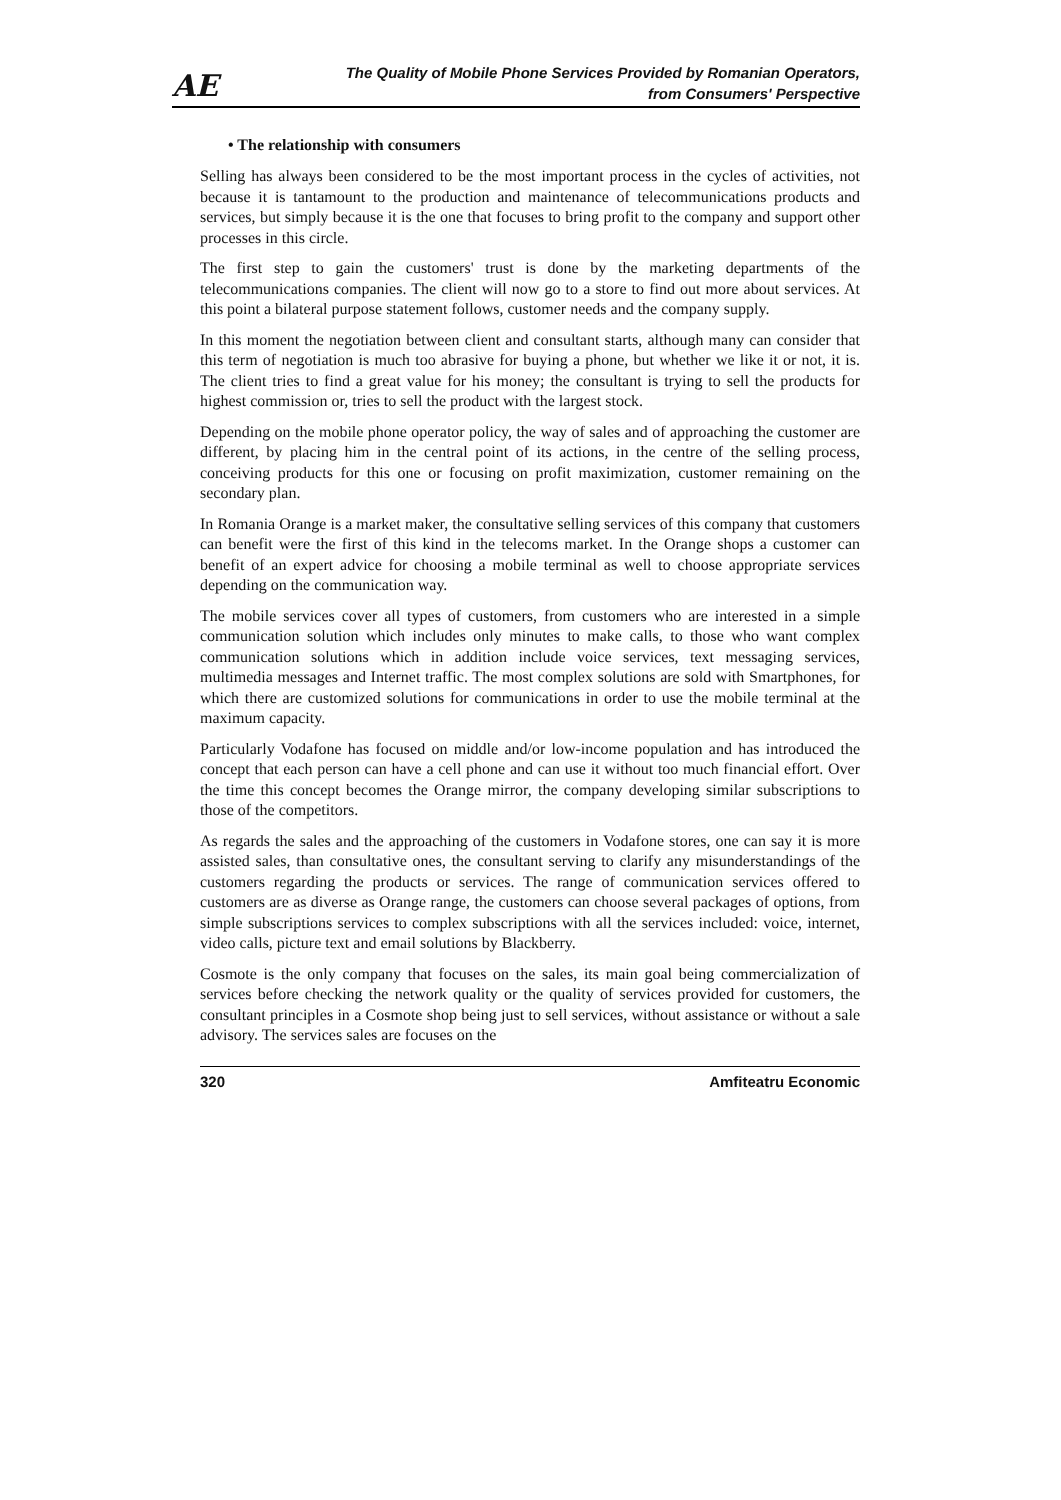AE
The Quality of Mobile Phone Services Provided by Romanian Operators,
from Consumers' Perspective
• The relationship with consumers
Selling has always been considered to be the most important process in the cycles of activities, not because it is tantamount to the production and maintenance of telecommunications products and services, but simply because it is the one that focuses to bring profit to the company and support other processes in this circle.
The first step to gain the customers' trust is done by the marketing departments of the telecommunications companies. The client will now go to a store to find out more about services. At this point a bilateral purpose statement follows, customer needs and the company supply.
In this moment the negotiation between client and consultant starts, although many can consider that this term of negotiation is much too abrasive for buying a phone, but whether we like it or not, it is. The client tries to find a great value for his money; the consultant is trying to sell the products for highest commission or, tries to sell the product with the largest stock.
Depending on the mobile phone operator policy, the way of sales and of approaching the customer are different, by placing him in the central point of its actions, in the centre of the selling process, conceiving products for this one or focusing on profit maximization, customer remaining on the secondary plan.
In Romania Orange is a market maker, the consultative selling services of this company that customers can benefit were the first of this kind in the telecoms market. In the Orange shops a customer can benefit of an expert advice for choosing a mobile terminal as well to choose appropriate services depending on the communication way.
The mobile services cover all types of customers, from customers who are interested in a simple communication solution which includes only minutes to make calls, to those who want complex communication solutions which in addition include voice services, text messaging services, multimedia messages and Internet traffic. The most complex solutions are sold with Smartphones, for which there are customized solutions for communications in order to use the mobile terminal at the maximum capacity.
Particularly Vodafone has focused on middle and/or low-income population and has introduced the concept that each person can have a cell phone and can use it without too much financial effort. Over the time this concept becomes the Orange mirror, the company developing similar subscriptions to those of the competitors.
As regards the sales and the approaching of the customers in Vodafone stores, one can say it is more assisted sales, than consultative ones, the consultant serving to clarify any misunderstandings of the customers regarding the products or services. The range of communication services offered to customers are as diverse as Orange range, the customers can choose several packages of options, from simple subscriptions services to complex subscriptions with all the services included: voice, internet, video calls, picture text and email solutions by Blackberry.
Cosmote is the only company that focuses on the sales, its main goal being commercialization of services before checking the network quality or the quality of services provided for customers, the consultant principles in a Cosmote shop being just to sell services, without assistance or without a sale advisory. The services sales are focuses on the
320 Amfiteatru Economic